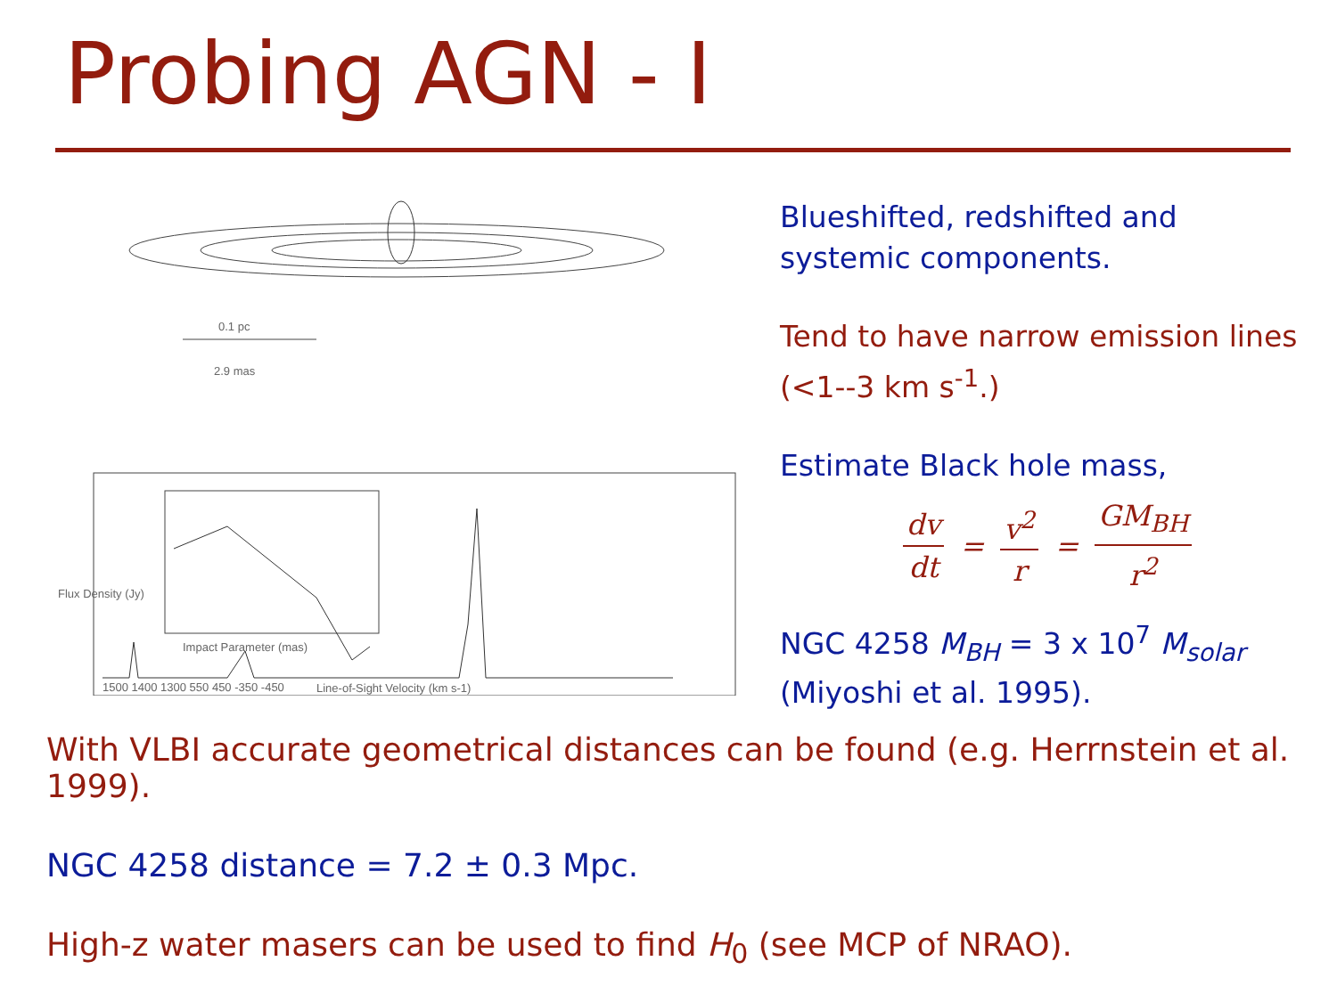Probing AGN - I
0.1 pc
2.9 mas
1500 1400 1300 550 450 -350 -450
Line-of-Sight Velocity (km s-1)
Impact Parameter (mas)
Flux Density (Jy)
Blueshifted, redshifted and systemic components.
Tend to have narrow emission lines (<1--3 km s<sup>-1</sup>.)
Estimate Black hole mass,
dv dt = v<sup>2</sup> r = GM<sub>BH</sub> r<sup>2</sup>
NGC 4258 M<sub>BH</sub> = 3 x 10<sup>7</sup> M<sub>solar</sub> (Miyoshi et al. 1995).
With VLBI accurate geometrical distances can be found (e.g. Herrnstein et al. 1999).
NGC 4258 distance = 7.2 ± 0.3 Mpc.
High-z water masers can be used to find H<sub>0</sub> (see MCP of NRAO).